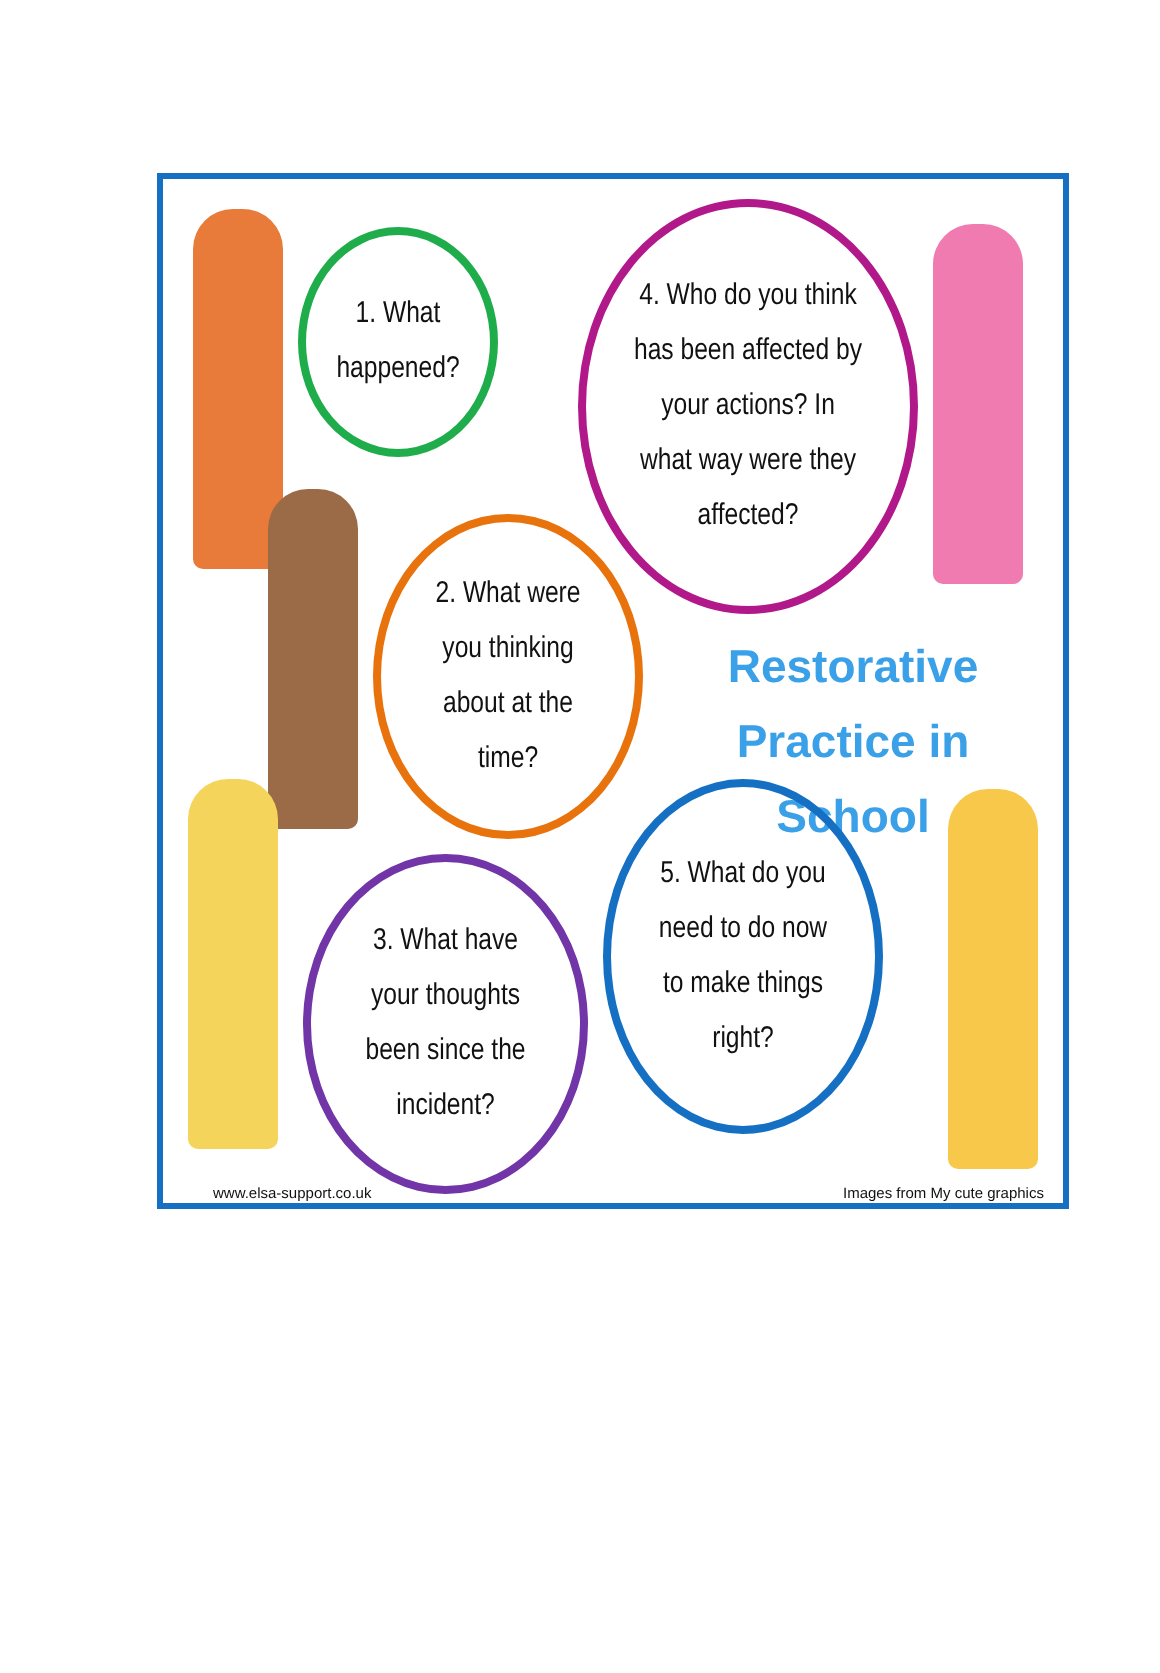1. What
happened?
4. Who do you think
has been affected by
your actions? In
what way were they
affected?
2. What were
you thinking
about at the
time?
Restorative Practice in School
3. What have
your thoughts
been since the
incident?
5. What do you
need to do now
to make things
right?
www.elsa-support.co.uk Images from My cute graphics